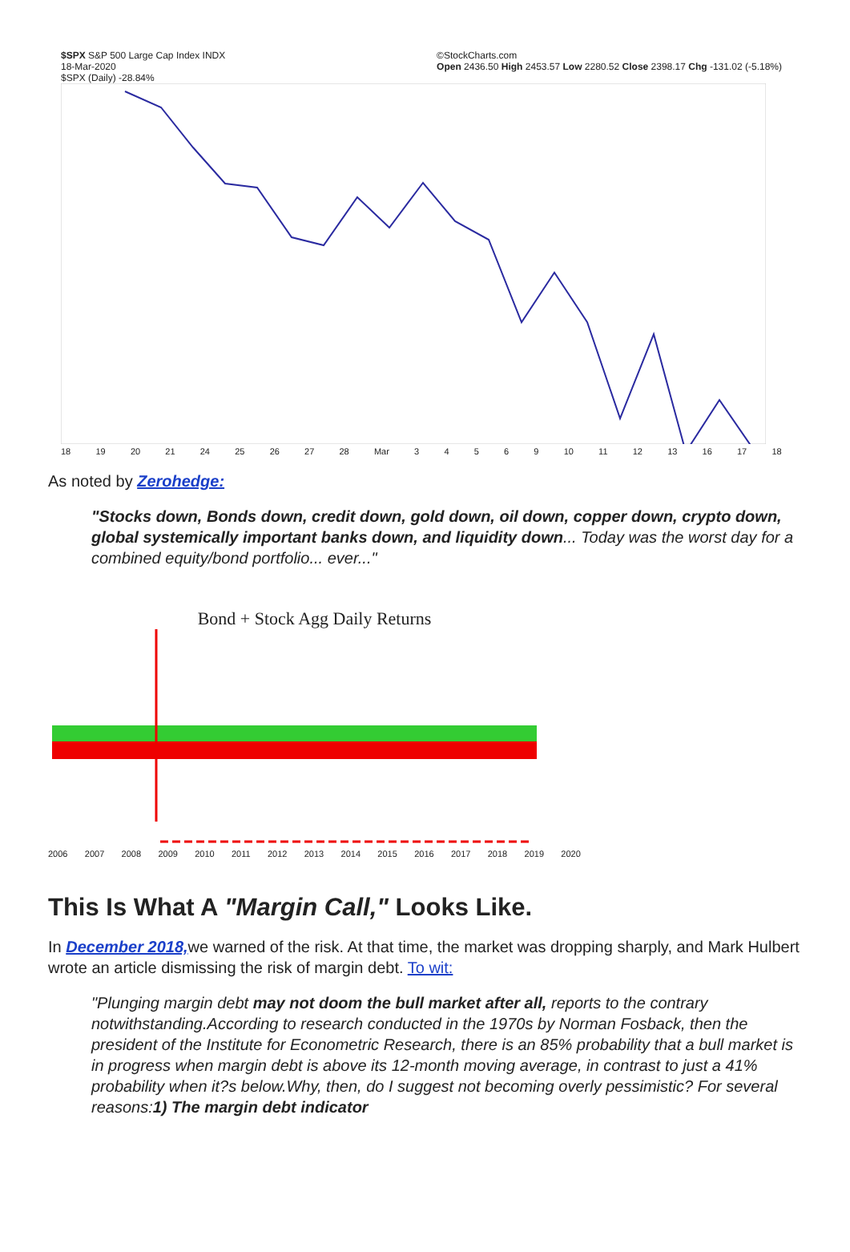$SPX S&P 500 Large Cap Index INDX
18-Mar-2020
$SPX (Daily) -28.84% ©StockCharts.com
Open 2436.50 High 2453.57 Low 2280.52 Close 2398.17 Chg -131.02 (-5.18%)
18 19 20 21 24 25 26 27 28 Mar 34569 10 11 12 13 16 17 18
As noted by Zerohedge:
"Stocks down, Bonds down, credit down, gold down, oil down, copper down, crypto down, global systemically important banks down, and liquidity down... Today was the worst day for a combined equity/bond portfolio... ever..."
Bond + Stock Agg Daily Returns
2006 2007 2008 2009 2010 2011 2012 2013 2014 2015 2016 2017 2018 2019 2020
This Is What A "Margin Call," Looks Like.
In December 2018, we warned of the risk. At that time, the market was dropping sharply, and Mark Hulbert wrote an article dismissing the risk of margin debt. To wit:
"Plunging margin debt may not doom the bull market after all, reports to the contrary notwithstanding.According to research conducted in the 1970s by Norman Fosback, then the president of the Institute for Econometric Research, there is an 85% probability that a bull market is in progress when margin debt is above its 12-month moving average, in contrast to just a 41% probability when it?s below.Why, then, do I suggest not becoming overly pessimistic? For several reasons:1) The margin debt indicator